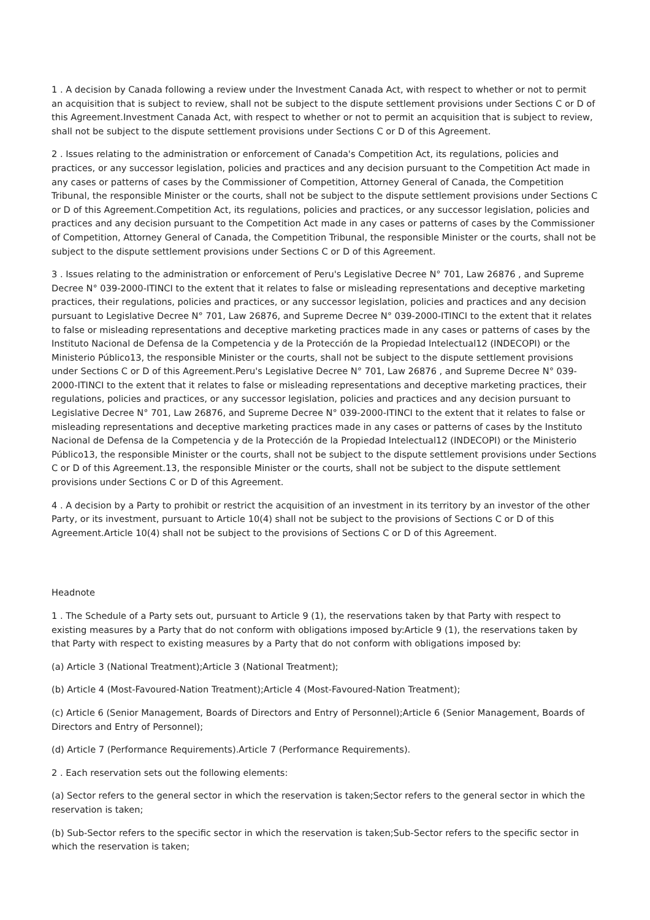1 . A decision by Canada following a review under the Investment Canada Act, with respect to whether or not to permit an acquisition that is subject to review, shall not be subject to the dispute settlement provisions under Sections C or D of this Agreement.Investment Canada Act, with respect to whether or not to permit an acquisition that is subject to review, shall not be subject to the dispute settlement provisions under Sections C or D of this Agreement.
2 . Issues relating to the administration or enforcement of Canada's Competition Act, its regulations, policies and practices, or any successor legislation, policies and practices and any decision pursuant to the Competition Act made in any cases or patterns of cases by the Commissioner of Competition, Attorney General of Canada, the Competition Tribunal, the responsible Minister or the courts, shall not be subject to the dispute settlement provisions under Sections C or D of this Agreement.Competition Act, its regulations, policies and practices, or any successor legislation, policies and practices and any decision pursuant to the Competition Act made in any cases or patterns of cases by the Commissioner of Competition, Attorney General of Canada, the Competition Tribunal, the responsible Minister or the courts, shall not be subject to the dispute settlement provisions under Sections C or D of this Agreement.
3 . Issues relating to the administration or enforcement of Peru's Legislative Decree N° 701, Law 26876 , and Supreme Decree N° 039-2000-ITINCI to the extent that it relates to false or misleading representations and deceptive marketing practices, their regulations, policies and practices, or any successor legislation, policies and practices and any decision pursuant to Legislative Decree N° 701, Law 26876, and Supreme Decree N° 039-2000-ITINCI to the extent that it relates to false or misleading representations and deceptive marketing practices made in any cases or patterns of cases by the Instituto Nacional de Defensa de la Competencia y de la Protección de la Propiedad Intelectual12 (INDECOPI) or the Ministerio Público13, the responsible Minister or the courts, shall not be subject to the dispute settlement provisions under Sections C or D of this Agreement.Peru's Legislative Decree N° 701, Law 26876 , and Supreme Decree N° 039-2000-ITINCI to the extent that it relates to false or misleading representations and deceptive marketing practices, their regulations, policies and practices, or any successor legislation, policies and practices and any decision pursuant to Legislative Decree N° 701, Law 26876, and Supreme Decree N° 039-2000-ITINCI to the extent that it relates to false or misleading representations and deceptive marketing practices made in any cases or patterns of cases by the Instituto Nacional de Defensa de la Competencia y de la Protección de la Propiedad Intelectual12 (INDECOPI) or the Ministerio Público13, the responsible Minister or the courts, shall not be subject to the dispute settlement provisions under Sections C or D of this Agreement.13, the responsible Minister or the courts, shall not be subject to the dispute settlement provisions under Sections C or D of this Agreement.
4 . A decision by a Party to prohibit or restrict the acquisition of an investment in its territory by an investor of the other Party, or its investment, pursuant to Article 10(4) shall not be subject to the provisions of Sections C or D of this Agreement.Article 10(4) shall not be subject to the provisions of Sections C or D of this Agreement.
Headnote
1 . The Schedule of a Party sets out, pursuant to Article 9 (1), the reservations taken by that Party with respect to existing measures by a Party that do not conform with obligations imposed by:Article 9 (1), the reservations taken by that Party with respect to existing measures by a Party that do not conform with obligations imposed by:
(a) Article 3 (National Treatment);Article 3 (National Treatment);
(b) Article 4 (Most-Favoured-Nation Treatment);Article 4 (Most-Favoured-Nation Treatment);
(c) Article 6 (Senior Management, Boards of Directors and Entry of Personnel);Article 6 (Senior Management, Boards of Directors and Entry of Personnel);
(d) Article 7 (Performance Requirements).Article 7 (Performance Requirements).
2 . Each reservation sets out the following elements:
(a) Sector refers to the general sector in which the reservation is taken;Sector refers to the general sector in which the reservation is taken;
(b) Sub-Sector refers to the specific sector in which the reservation is taken;Sub-Sector refers to the specific sector in which the reservation is taken;